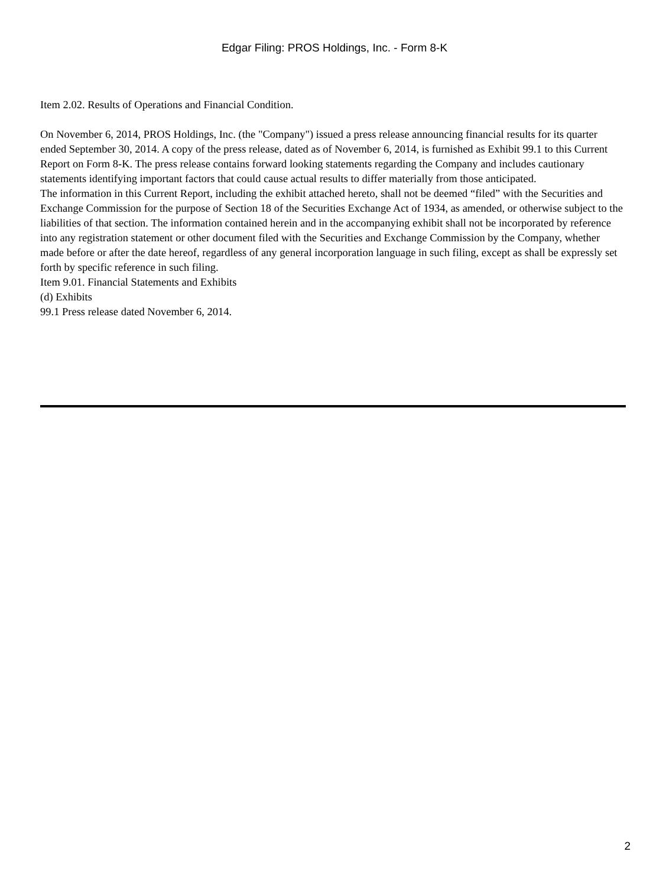Edgar Filing: PROS Holdings, Inc. - Form 8-K
Item 2.02. Results of Operations and Financial Condition.
On November 6, 2014, PROS Holdings, Inc. (the "Company") issued a press release announcing financial results for its quarter ended September 30, 2014. A copy of the press release, dated as of November 6, 2014, is furnished as Exhibit 99.1 to this Current Report on Form 8-K. The press release contains forward looking statements regarding the Company and includes cautionary statements identifying important factors that could cause actual results to differ materially from those anticipated.
The information in this Current Report, including the exhibit attached hereto, shall not be deemed “filed” with the Securities and Exchange Commission for the purpose of Section 18 of the Securities Exchange Act of 1934, as amended, or otherwise subject to the liabilities of that section. The information contained herein and in the accompanying exhibit shall not be incorporated by reference into any registration statement or other document filed with the Securities and Exchange Commission by the Company, whether made before or after the date hereof, regardless of any general incorporation language in such filing, except as shall be expressly set forth by specific reference in such filing.
Item 9.01. Financial Statements and Exhibits
(d) Exhibits
99.1 Press release dated November 6, 2014.
2